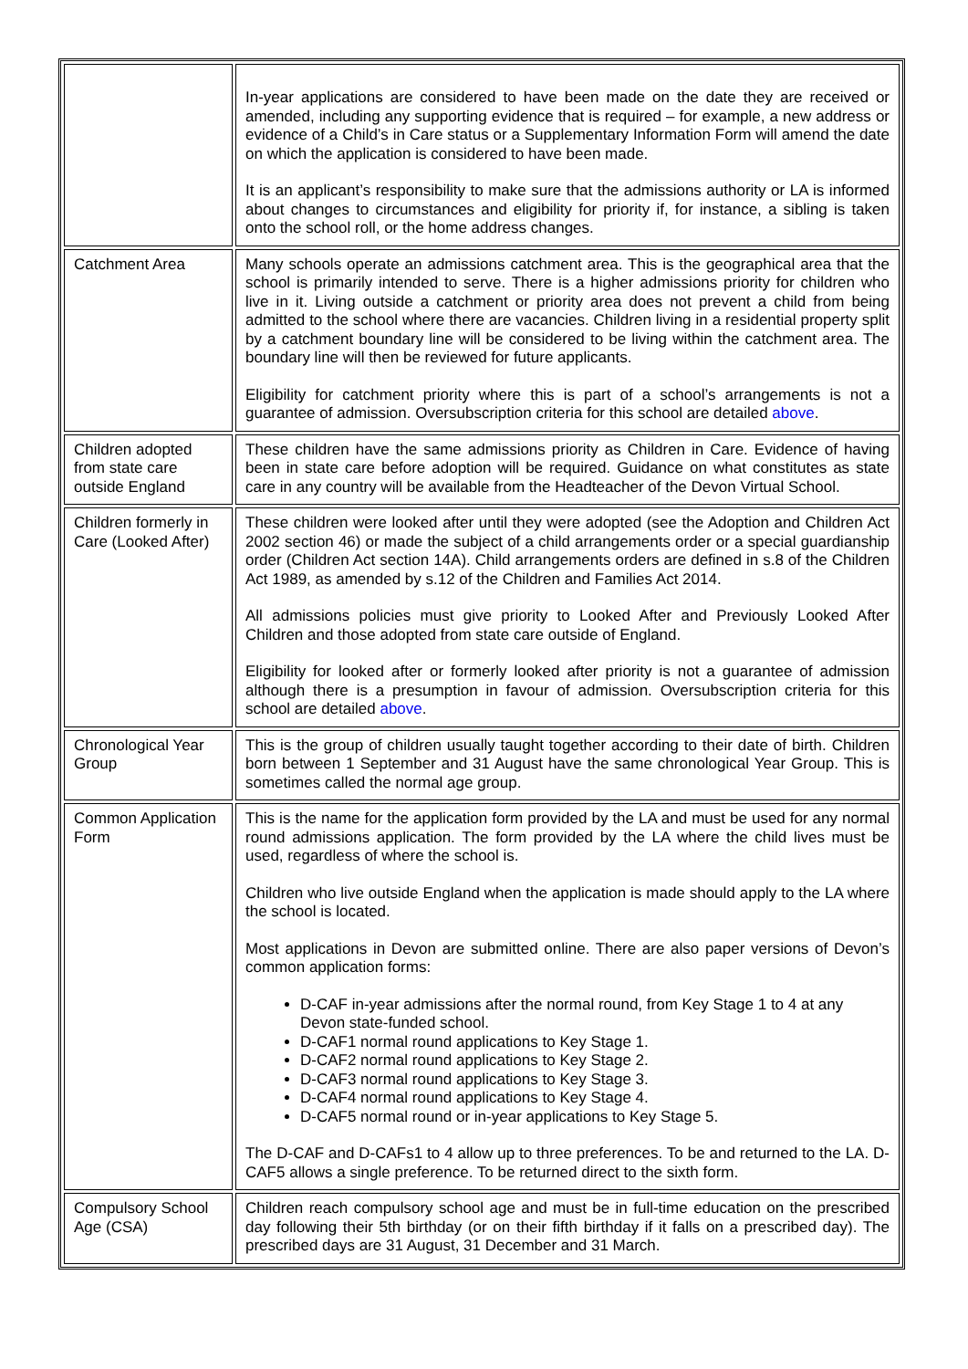| | In-year applications are considered to have been made on the date they are received or amended, including any supporting evidence that is required – for example, a new address or evidence of a Child’s in Care status or a Supplementary Information Form will amend the date on which the application is considered to have been made. It is an applicant’s responsibility to make sure that the admissions authority or LA is informed about changes to circumstances and eligibility for priority if, for instance, a sibling is taken onto the school roll, or the home address changes. |
| Catchment Area | Many schools operate an admissions catchment area. This is the geographical area that the school is primarily intended to serve. There is a higher admissions priority for children who live in it. Living outside a catchment or priority area does not prevent a child from being admitted to the school where there are vacancies. Children living in a residential property split by a catchment boundary line will be considered to be living within the catchment area. The boundary line will then be reviewed for future applicants. Eligibility for catchment priority where this is part of a school’s arrangements is not a guarantee of admission. Oversubscription criteria for this school are detailed above . |
| Children adopted from state care outside England | These children have the same admissions priority as Children in Care. Evidence of having been in state care before adoption will be required. Guidance on what constitutes as state care in any country will be available from the Headteacher of the Devon Virtual School. |
| Children formerly in Care (Looked After) | These children were looked after until they were adopted (see the Adoption and Children Act 2002 section 46) or made the subject of a child arrangements order or a special guardianship order (Children Act section 14A). Child arrangements orders are defined in s.8 of the Children Act 1989, as amended by s.12 of the Children and Families Act 2014. All admissions policies must give priority to Looked After and Previously Looked After Children and those adopted from state care outside of England. Eligibility for looked after or formerly looked after priority is not a guarantee of admission although there is a presumption in favour of admission. Oversubscription criteria for this school are detailed above . |
| Chronological Year Group | This is the group of children usually taught together according to their date of birth. Children born between 1 September and 31 August have the same chronological Year Group. This is sometimes called the normal age group. |
| Common Application Form | This is the name for the application form provided by the LA and must be used for any normal round admissions application. The form provided by the LA where the child lives must be used, regardless of where the school is. Children who live outside England when the application is made should apply to the LA where the school is located. Most applications in Devon are submitted online. There are also paper versions of Devon’s common application forms: D-CAF in-year admissions after the normal round, from Key Stage 1 to 4 at any Devon state-funded school. D-CAF1 normal round applications to Key Stage 1. D-CAF2 normal round applications to Key Stage 2. D-CAF3 normal round applications to Key Stage 3. D-CAF4 normal round applications to Key Stage 4. D-CAF5 normal round or in-year applications to Key Stage 5. The D-CAF and D-CAFs1 to 4 allow up to three preferences. To be and returned to the LA. D-CAF5 allows a single preference. To be returned direct to the sixth form. |
| Compulsory School Age (CSA) | Children reach compulsory school age and must be in full-time education on the prescribed day following their 5th birthday (or on their fifth birthday if it falls on a prescribed day). The prescribed days are 31 August, 31 December and 31 March. |